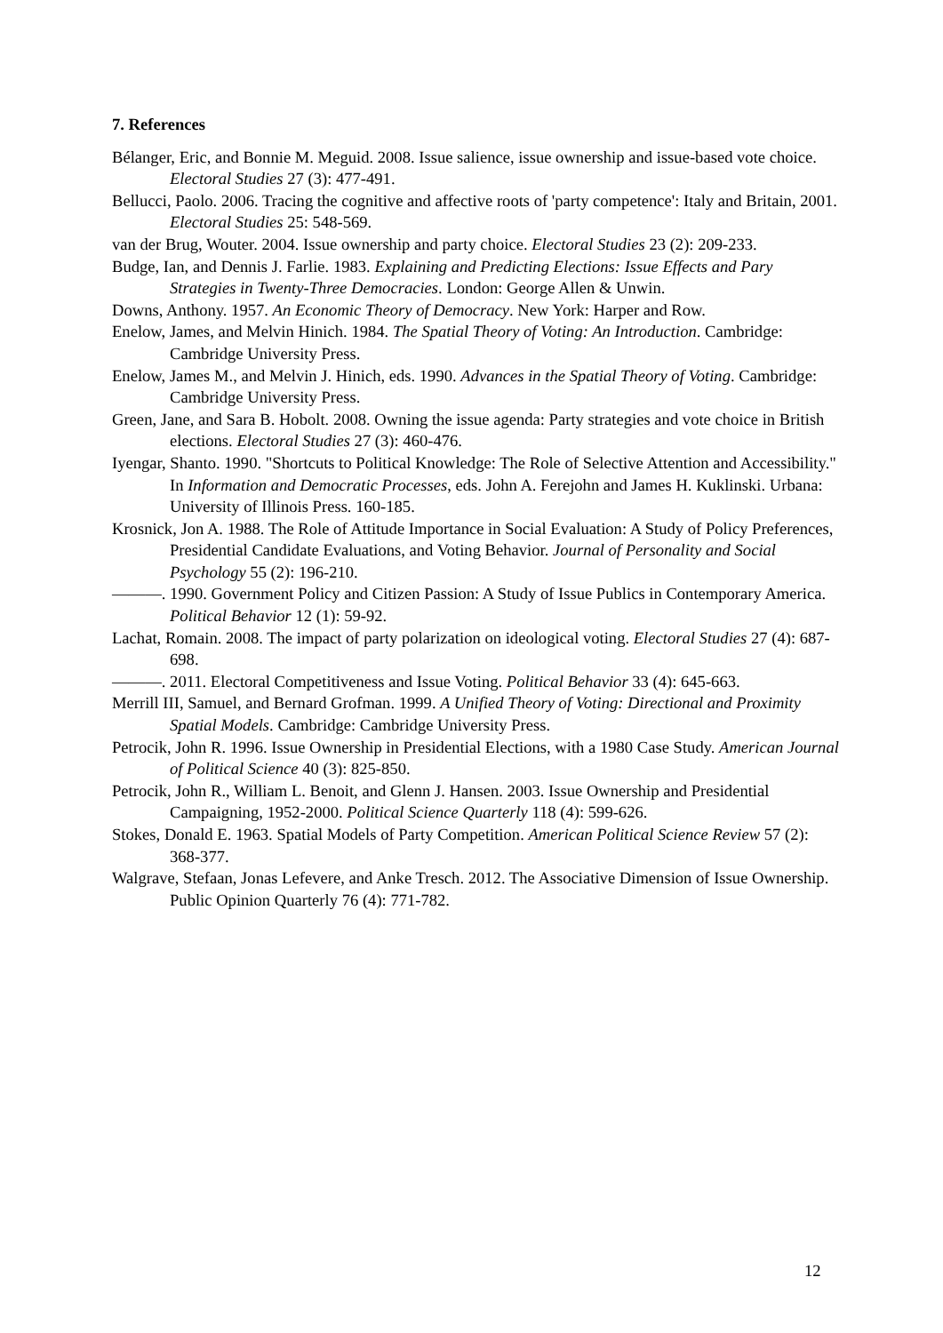7. References
Bélanger, Eric, and Bonnie M. Meguid. 2008. Issue salience, issue ownership and issue-based vote choice. Electoral Studies 27 (3): 477-491.
Bellucci, Paolo. 2006. Tracing the cognitive and affective roots of 'party competence': Italy and Britain, 2001. Electoral Studies 25: 548-569.
van der Brug, Wouter. 2004. Issue ownership and party choice. Electoral Studies 23 (2): 209-233.
Budge, Ian, and Dennis J. Farlie. 1983. Explaining and Predicting Elections: Issue Effects and Pary Strategies in Twenty-Three Democracies. London: George Allen & Unwin.
Downs, Anthony. 1957. An Economic Theory of Democracy. New York: Harper and Row.
Enelow, James, and Melvin Hinich. 1984. The Spatial Theory of Voting: An Introduction. Cambridge: Cambridge University Press.
Enelow, James M., and Melvin J. Hinich, eds. 1990. Advances in the Spatial Theory of Voting. Cambridge: Cambridge University Press.
Green, Jane, and Sara B. Hobolt. 2008. Owning the issue agenda: Party strategies and vote choice in British elections. Electoral Studies 27 (3): 460-476.
Iyengar, Shanto. 1990. "Shortcuts to Political Knowledge: The Role of Selective Attention and Accessibility." In Information and Democratic Processes, eds. John A. Ferejohn and James H. Kuklinski. Urbana: University of Illinois Press. 160-185.
Krosnick, Jon A. 1988. The Role of Attitude Importance in Social Evaluation: A Study of Policy Preferences, Presidential Candidate Evaluations, and Voting Behavior. Journal of Personality and Social Psychology 55 (2): 196-210.
———. 1990. Government Policy and Citizen Passion: A Study of Issue Publics in Contemporary America. Political Behavior 12 (1): 59-92.
Lachat, Romain. 2008. The impact of party polarization on ideological voting. Electoral Studies 27 (4): 687-698.
———. 2011. Electoral Competitiveness and Issue Voting. Political Behavior 33 (4): 645-663.
Merrill III, Samuel, and Bernard Grofman. 1999. A Unified Theory of Voting: Directional and Proximity Spatial Models. Cambridge: Cambridge University Press.
Petrocik, John R. 1996. Issue Ownership in Presidential Elections, with a 1980 Case Study. American Journal of Political Science 40 (3): 825-850.
Petrocik, John R., William L. Benoit, and Glenn J. Hansen. 2003. Issue Ownership and Presidential Campaigning, 1952-2000. Political Science Quarterly 118 (4): 599-626.
Stokes, Donald E. 1963. Spatial Models of Party Competition. American Political Science Review 57 (2): 368-377.
Walgrave, Stefaan, Jonas Lefevere, and Anke Tresch. 2012. The Associative Dimension of Issue Ownership. Public Opinion Quarterly 76 (4): 771-782.
12